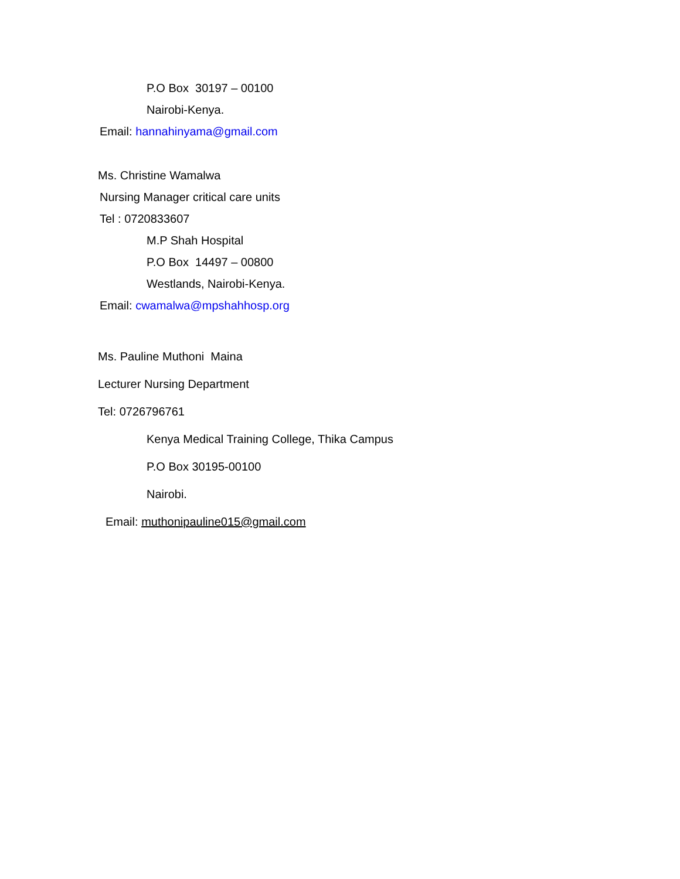P.O Box 30197 – 00100
Nairobi-Kenya.
Email: hannahinyama@gmail.com
Ms. Christine Wamalwa
Nursing Manager critical care units
Tel : 0720833607
M.P Shah Hospital
P.O Box 14497 – 00800
Westlands, Nairobi-Kenya.
Email: cwamalwa@mpshahhosp.org
Ms. Pauline Muthoni Maina
Lecturer Nursing Department
Tel: 0726796761
Kenya Medical Training College, Thika Campus
P.O Box 30195-00100
Nairobi.
Email: muthonipauline015@gmail.com